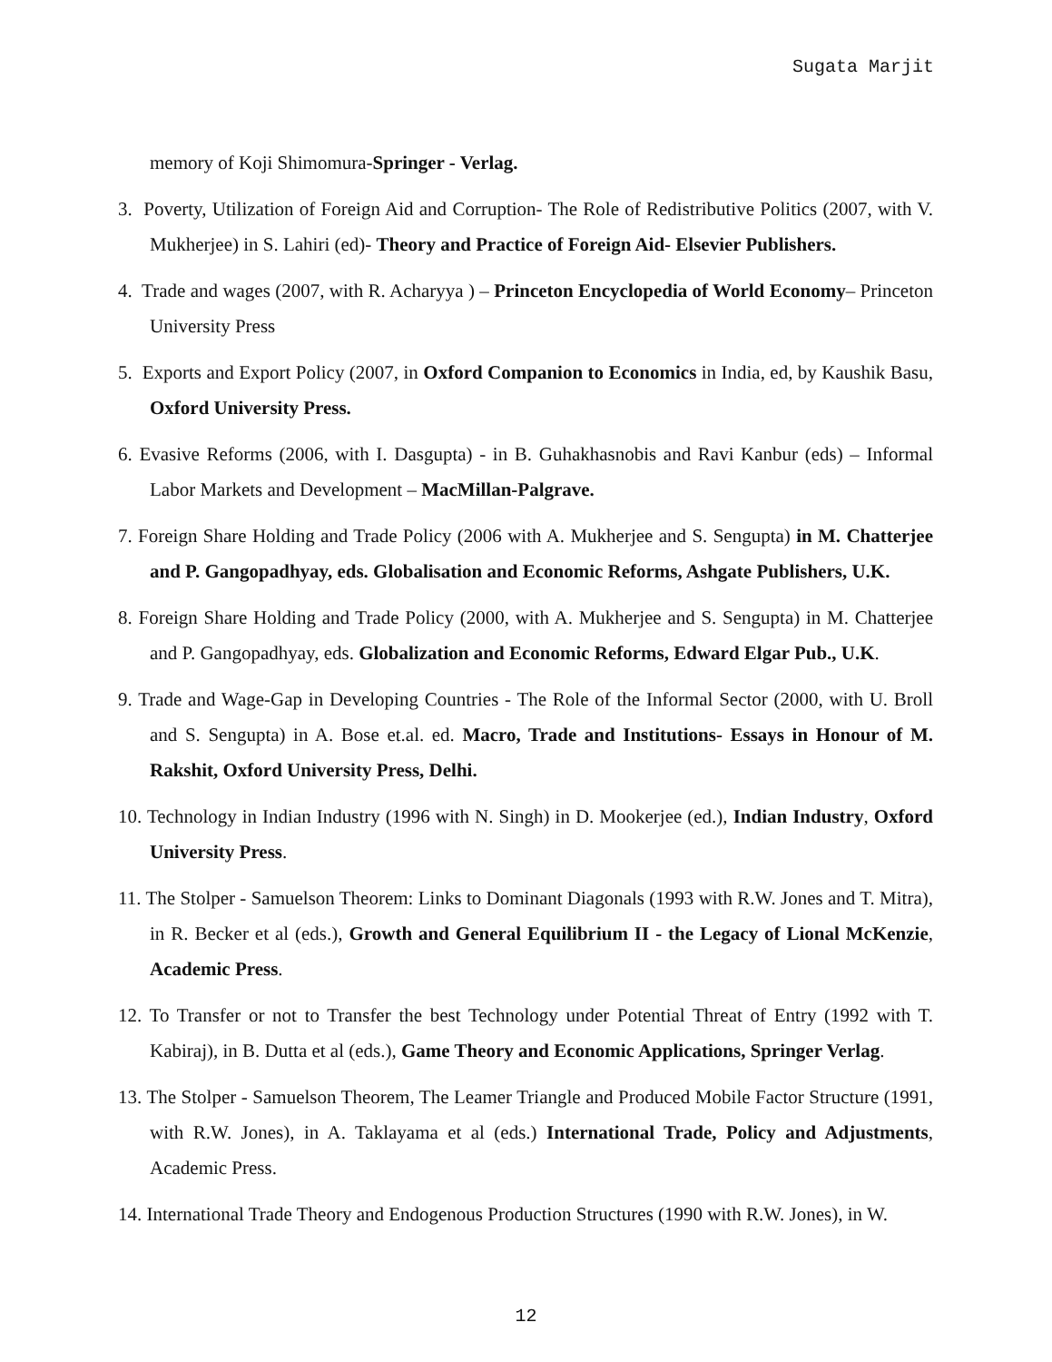Sugata Marjit
memory of Koji Shimomura-Springer - Verlag.
3. Poverty, Utilization of Foreign Aid and Corruption- The Role of Redistributive Politics (2007, with V. Mukherjee) in S. Lahiri (ed)- Theory and Practice of Foreign Aid- Elsevier Publishers.
4. Trade and wages (2007, with R. Acharyya ) – Princeton Encyclopedia of World Economy– Princeton University Press
5. Exports and Export Policy (2007, in Oxford Companion to Economics in India, ed, by Kaushik Basu, Oxford University Press.
6. Evasive Reforms (2006, with I. Dasgupta) - in B. Guhakhasnobis and Ravi Kanbur (eds) – Informal Labor Markets and Development – MacMillan-Palgrave.
7. Foreign Share Holding and Trade Policy (2006 with A. Mukherjee and S. Sengupta) in M. Chatterjee and P. Gangopadhyay, eds. Globalisation and Economic Reforms, Ashgate Publishers, U.K.
8. Foreign Share Holding and Trade Policy (2000, with A. Mukherjee and S. Sengupta) in M. Chatterjee and P. Gangopadhyay, eds. Globalization and Economic Reforms, Edward Elgar Pub., U.K.
9. Trade and Wage-Gap in Developing Countries - The Role of the Informal Sector (2000, with U. Broll and S. Sengupta) in A. Bose et.al. ed. Macro, Trade and Institutions- Essays in Honour of M. Rakshit, Oxford University Press, Delhi.
10. Technology in Indian Industry (1996 with N. Singh) in D. Mookerjee (ed.), Indian Industry, Oxford University Press.
11. The Stolper - Samuelson Theorem: Links to Dominant Diagonals (1993 with R.W. Jones and T. Mitra), in R. Becker et al (eds.), Growth and General Equilibrium II - the Legacy of Lional McKenzie, Academic Press.
12. To Transfer or not to Transfer the best Technology under Potential Threat of Entry (1992 with T. Kabiraj), in B. Dutta et al (eds.), Game Theory and Economic Applications, Springer Verlag.
13. The Stolper - Samuelson Theorem, The Leamer Triangle and Produced Mobile Factor Structure (1991, with R.W. Jones), in A. Taklayama et al (eds.) International Trade, Policy and Adjustments, Academic Press.
14. International Trade Theory and Endogenous Production Structures (1990 with R.W. Jones), in W.
12